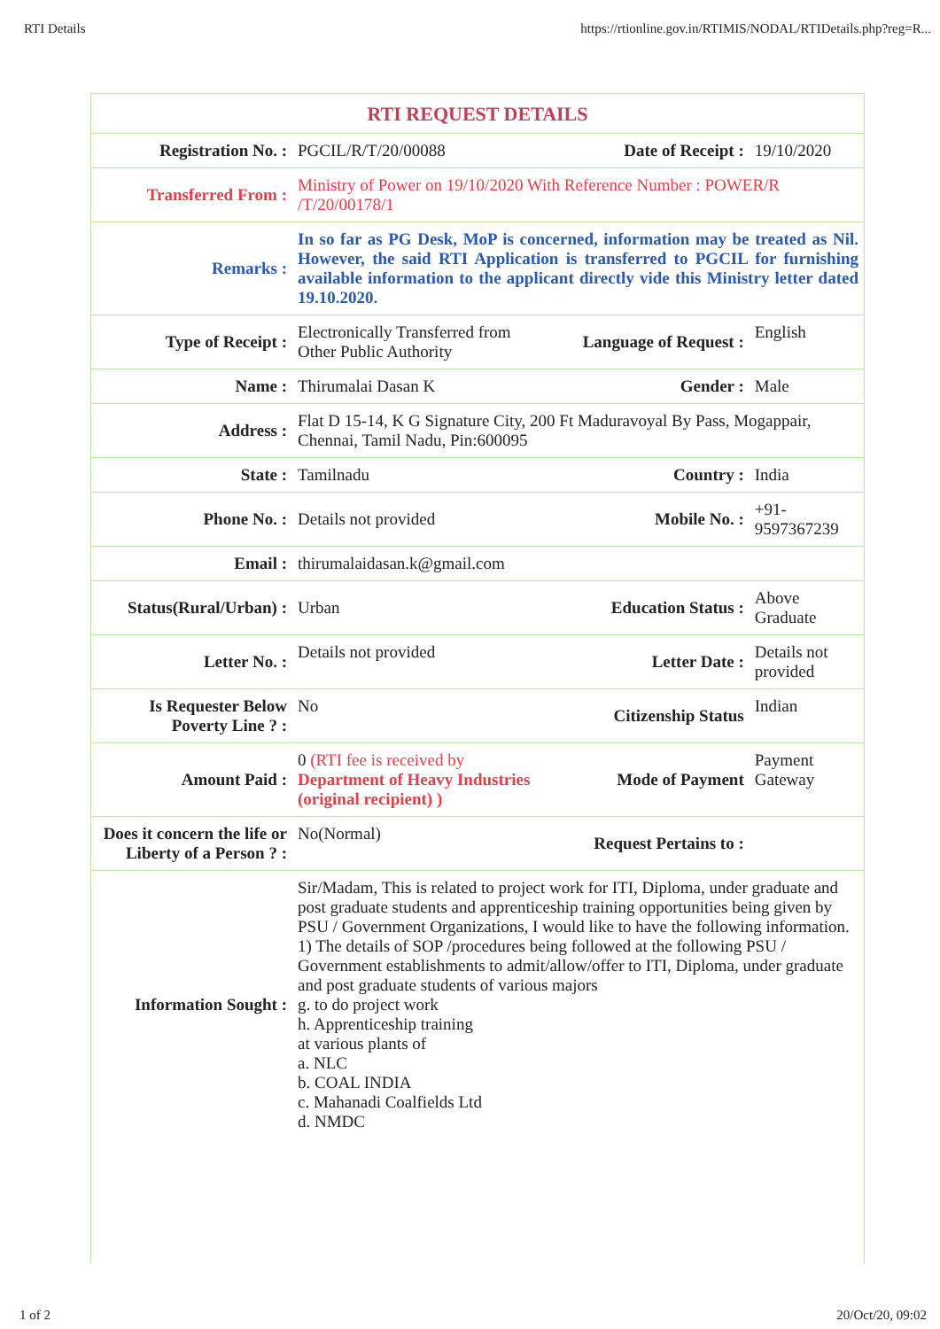RTI Details https://rtionline.gov.in/RTIMIS/NODAL/RTIDetails.php?reg=R...
RTI REQUEST DETAILS
| Registration No. : | PGCIL/R/T/20/00088 | Date of Receipt : | 19/10/2020 |
| Transferred From : | Ministry of Power on 19/10/2020 With Reference Number : POWER/R /T/20/00178/1 | | |
| Remarks : | In so far as PG Desk, MoP is concerned, information may be treated as Nil. However, the said RTI Application is transferred to PGCIL for furnishing available information to the applicant directly vide this Ministry letter dated 19.10.2020. | | |
| Type of Receipt : | Electronically Transferred from Other Public Authority | Language of Request : | English |
| Name : | Thirumalai Dasan K | Gender : | Male |
| Address : | Flat D 15-14, K G Signature City, 200 Ft Maduravoyal By Pass, Mogappair, Chennai, Tamil Nadu, Pin:600095 | | |
| State : | Tamilnadu | Country : | India |
| Phone No. : | Details not provided | Mobile No. : | +91-9597367239 |
| Email : | thirumalaidasan.k@gmail.com | | |
| Status(Rural/Urban) : | Urban | Education Status : | Above Graduate |
| Letter No. : | Details not provided | Letter Date : | Details not provided |
| Is Requester Below Poverty Line ? : | No | Citizenship Status | Indian |
| Amount Paid : | 0 (RTI fee is received by Department of Heavy Industries (original recipient) ) | Mode of Payment | Payment Gateway |
| Does it concern the life or Liberty of a Person ? : | No(Normal) | Request Pertains to : | |
| Information Sought : | Sir/Madam, This is related to project work for ITI, Diploma, under graduate and post graduate students and apprenticeship training opportunities being given by PSU / Government Organizations, I would like to have the following information. 1) The details of SOP /procedures being followed at the following PSU / Government establishments to admit/allow/offer to ITI, Diploma, under graduate and post graduate students of various majors g. to do project work h. Apprenticeship training at various plants of a. NLC b. COAL INDIA c. Mahanadi Coalfields Ltd d. NMDC | | |
1 of 2 20/Oct/20, 09:02